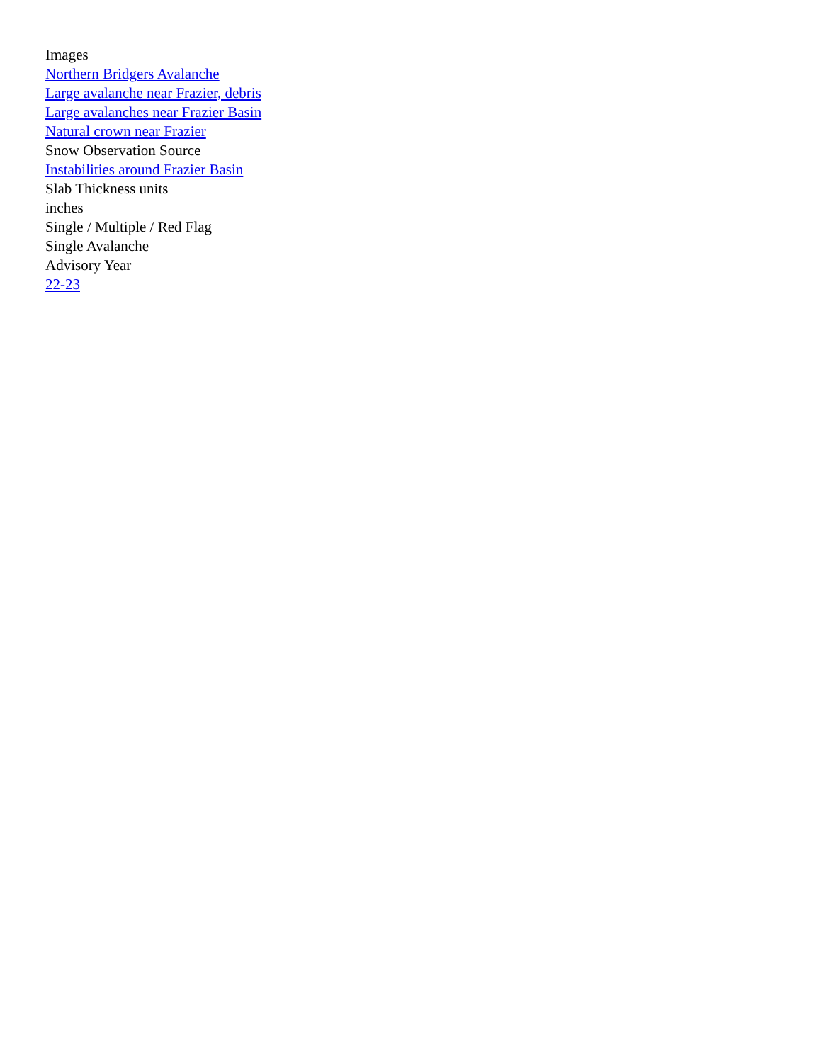Images
Northern Bridgers Avalanche
Large avalanche near Frazier, debris
Large avalanches near Frazier Basin
Natural crown near Frazier
Snow Observation Source
Instabilities around Frazier Basin
Slab Thickness units
inches
Single / Multiple / Red Flag
Single Avalanche
Advisory Year
22-23